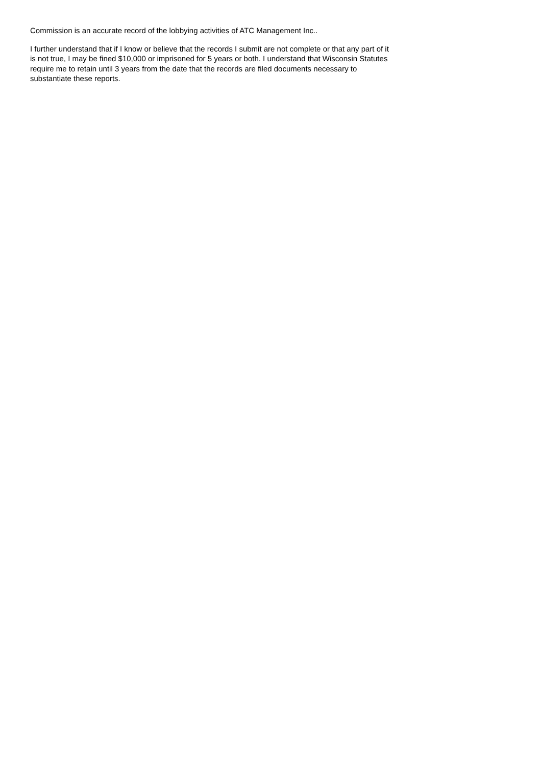Commission is an accurate record of the lobbying activities of ATC Management Inc..
I further understand that if I know or believe that the records I submit are not complete or that any part of it is not true, I may be fined $10,000 or imprisoned for 5 years or both. I understand that Wisconsin Statutes require me to retain until 3 years from the date that the records are filed documents necessary to substantiate these reports.